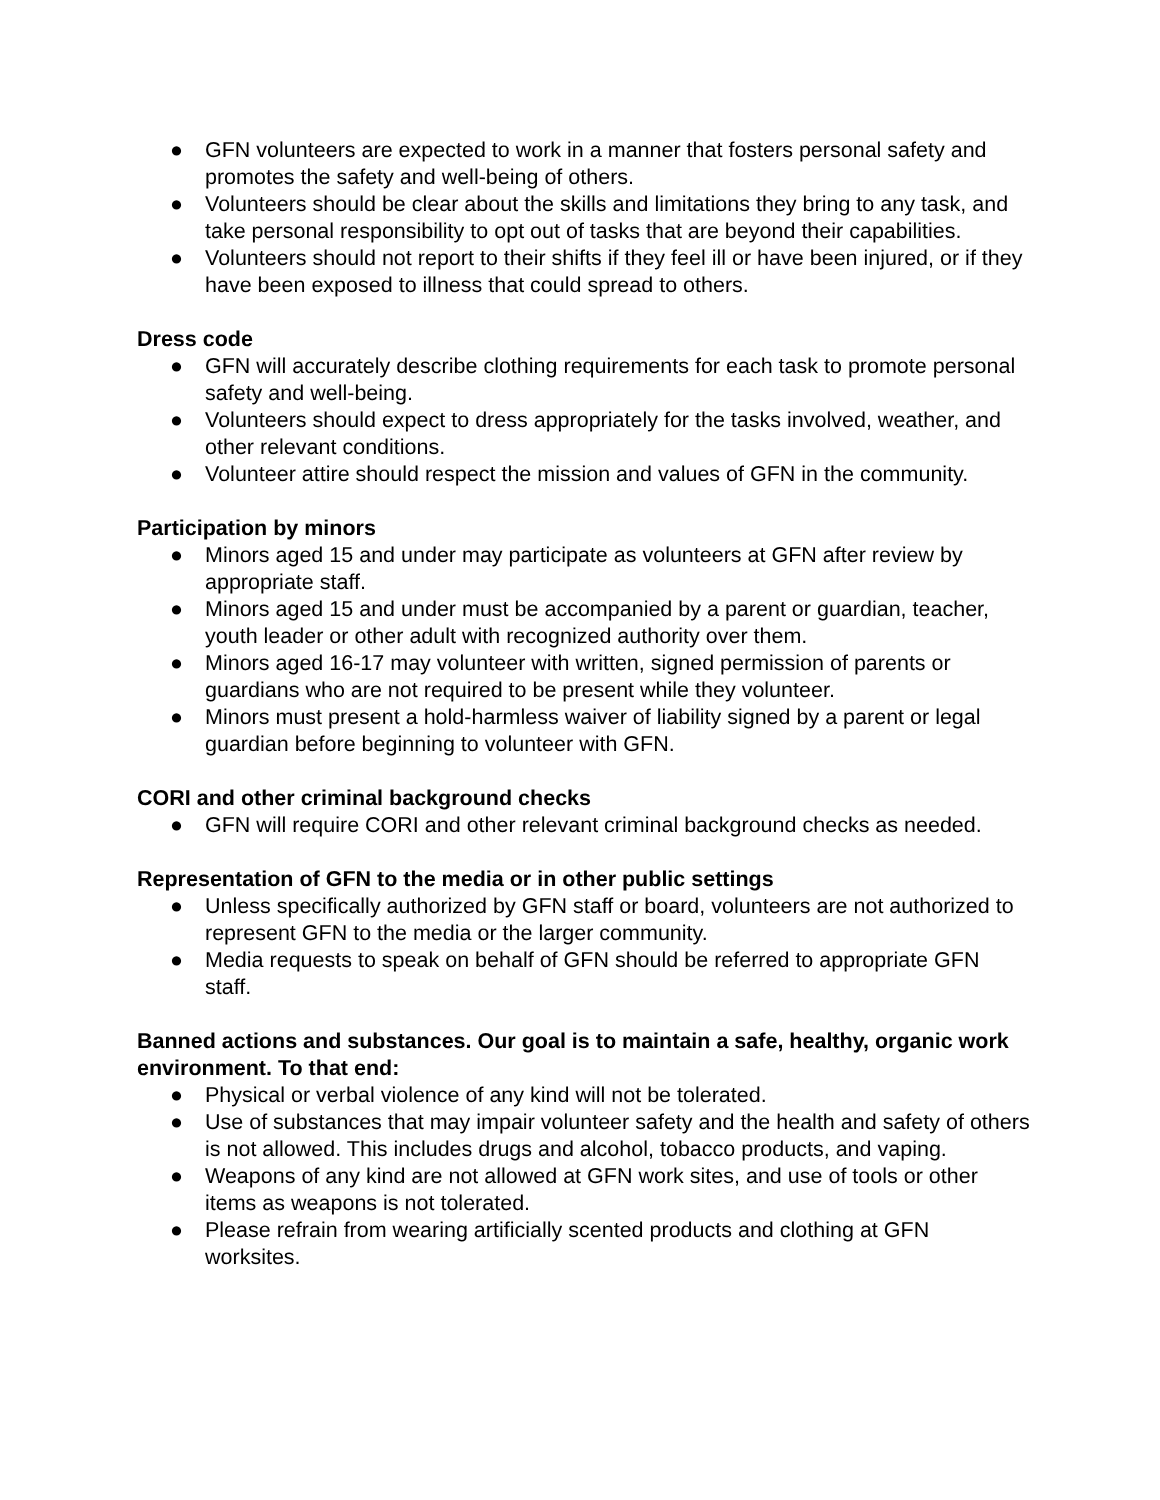● GFN volunteers are expected to work in a manner that fosters personal safety and promotes the safety and well-being of others.
● Volunteers should be clear about the skills and limitations they bring to any task, and take personal responsibility to opt out of tasks that are beyond their capabilities.
● Volunteers should not report to their shifts if they feel ill or have been injured, or if they have been exposed to illness that could spread to others.
Dress code
● GFN will accurately describe clothing requirements for each task to promote personal safety and well-being.
● Volunteers should expect to dress appropriately for the tasks involved, weather, and other relevant conditions.
● Volunteer attire should respect the mission and values of GFN in the community.
Participation by minors
● Minors aged 15 and under may participate as volunteers at GFN after review by appropriate staff.
● Minors aged 15 and under must be accompanied by a parent or guardian, teacher, youth leader or other adult with recognized authority over them.
● Minors aged 16-17 may volunteer with written, signed permission of parents or guardians who are not required to be present while they volunteer.
● Minors must present a hold-harmless waiver of liability signed by a parent or legal guardian before beginning to volunteer with GFN.
CORI and other criminal background checks
● GFN will require CORI and other relevant criminal background checks as needed.
Representation of GFN to the media or in other public settings
● Unless specifically authorized by GFN staff or board, volunteers are not authorized to represent GFN to the media or the larger community.
● Media requests to speak on behalf of GFN should be referred to appropriate GFN staff.
Banned actions and substances. Our goal is to maintain a safe, healthy, organic work environment. To that end:
● Physical or verbal violence of any kind will not be tolerated.
● Use of substances that may impair volunteer safety and the health and safety of others is not allowed. This includes drugs and alcohol, tobacco products, and vaping.
● Weapons of any kind are not allowed at GFN work sites, and use of tools or other items as weapons is not tolerated.
● Please refrain from wearing artificially scented products and clothing at GFN worksites.